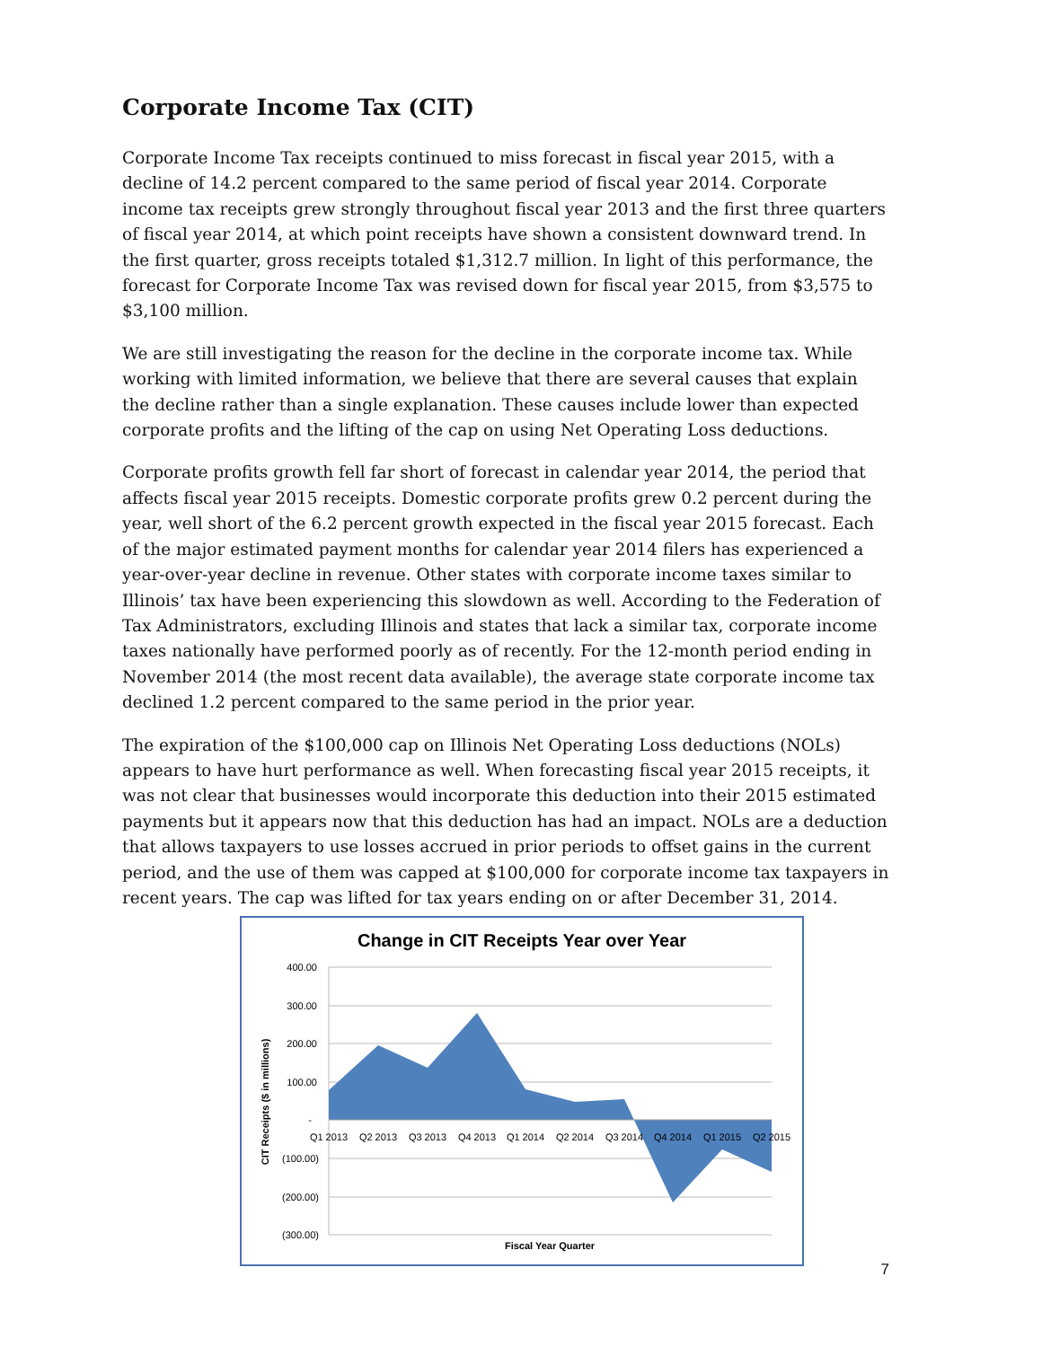Corporate Income Tax (CIT)
Corporate Income Tax receipts continued to miss forecast in fiscal year 2015, with a decline of 14.2 percent compared to the same period of fiscal year 2014. Corporate income tax receipts grew strongly throughout fiscal year 2013 and the first three quarters of fiscal year 2014, at which point receipts have shown a consistent downward trend. In the first quarter, gross receipts totaled $1,312.7 million. In light of this performance, the forecast for Corporate Income Tax was revised down for fiscal year 2015, from $3,575 to $3,100 million.
We are still investigating the reason for the decline in the corporate income tax. While working with limited information, we believe that there are several causes that explain the decline rather than a single explanation. These causes include lower than expected corporate profits and the lifting of the cap on using Net Operating Loss deductions.
Corporate profits growth fell far short of forecast in calendar year 2014, the period that affects fiscal year 2015 receipts. Domestic corporate profits grew 0.2 percent during the year, well short of the 6.2 percent growth expected in the fiscal year 2015 forecast. Each of the major estimated payment months for calendar year 2014 filers has experienced a year-over-year decline in revenue. Other states with corporate income taxes similar to Illinois’ tax have been experiencing this slowdown as well. According to the Federation of Tax Administrators, excluding Illinois and states that lack a similar tax, corporate income taxes nationally have performed poorly as of recently. For the 12-month period ending in November 2014 (the most recent data available), the average state corporate income tax declined 1.2 percent compared to the same period in the prior year.
The expiration of the $100,000 cap on Illinois Net Operating Loss deductions (NOLs) appears to have hurt performance as well. When forecasting fiscal year 2015 receipts, it was not clear that businesses would incorporate this deduction into their 2015 estimated payments but it appears now that this deduction has had an impact. NOLs are a deduction that allows taxpayers to use losses accrued in prior periods to offset gains in the current period, and the use of them was capped at $100,000 for corporate income tax taxpayers in recent years. The cap was lifted for tax years ending on or after December 31, 2014.
Change in CIT Receipts Year over Year
400.00
300.00
200.00
100.00
-
(100.00)
(200.00)
(300.00)
Q1 2013
Q2 2013
Q3 2013
Q4 2013
Q1 2014
Q2 2014
Q3 2014
Q4 2014
Q1 2015
Q2 2015
Fiscal Year Quarter
CIT Receipts ($ in millions)
7